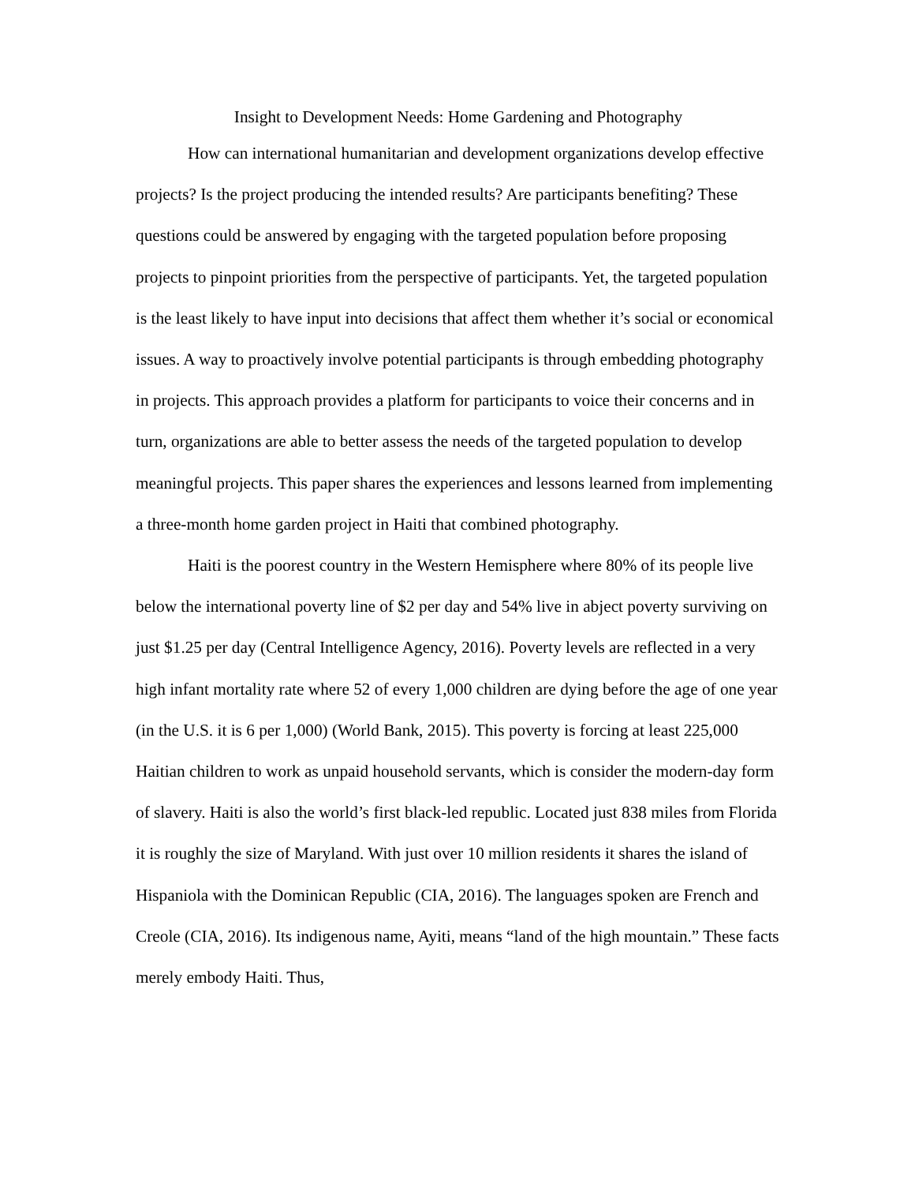Insight to Development Needs: Home Gardening and Photography
How can international humanitarian and development organizations develop effective projects? Is the project producing the intended results? Are participants benefiting? These questions could be answered by engaging with the targeted population before proposing projects to pinpoint priorities from the perspective of participants. Yet, the targeted population is the least likely to have input into decisions that affect them whether it’s social or economical issues. A way to proactively involve potential participants is through embedding photography in projects. This approach provides a platform for participants to voice their concerns and in turn, organizations are able to better assess the needs of the targeted population to develop meaningful projects. This paper shares the experiences and lessons learned from implementing a three-month home garden project in Haiti that combined photography.
Haiti is the poorest country in the Western Hemisphere where 80% of its people live below the international poverty line of $2 per day and 54% live in abject poverty surviving on just $1.25 per day (Central Intelligence Agency, 2016). Poverty levels are reflected in a very high infant mortality rate where 52 of every 1,000 children are dying before the age of one year (in the U.S. it is 6 per 1,000) (World Bank, 2015). This poverty is forcing at least 225,000 Haitian children to work as unpaid household servants, which is consider the modern-day form of slavery. Haiti is also the world’s first black-led republic. Located just 838 miles from Florida it is roughly the size of Maryland. With just over 10 million residents it shares the island of Hispaniola with the Dominican Republic (CIA, 2016). The languages spoken are French and Creole (CIA, 2016). Its indigenous name, Ayiti, means “land of the high mountain.” These facts merely embody Haiti. Thus,